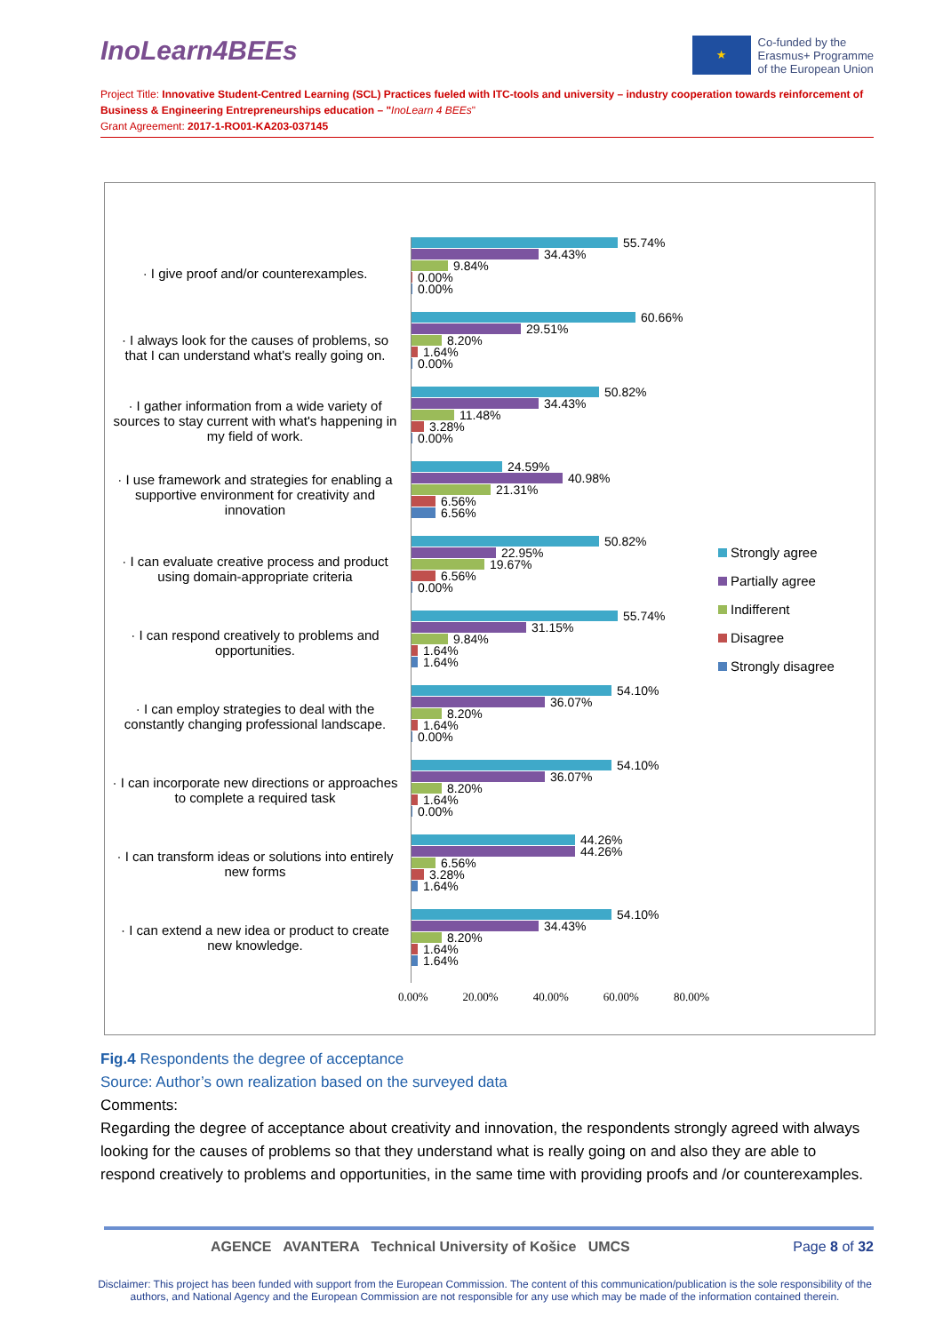InoLearn4BEEs
★
Co-funded by the
Erasmus+ Programme
of the European Union
Project Title: Innovative Student-Centred Learning (SCL) Practices fueled with ITC-tools and university – industry cooperation towards reinforcement of Business & Engineering Entrepreneurships education – "InoLearn 4 BEEs"
Grant Agreement: 2017-1-RO01-KA203-037145
· I give proof and/or counterexamples.
· I always look for the causes of problems, so that I can understand what's really going on.
· I gather information from a wide variety of sources to stay current with what's happening in my field of work.
· I use framework and strategies for enabling a supportive environment for creativity and innovation
· I can evaluate creative process and product using domain-appropriate criteria
· I can respond creatively to problems and opportunities.
· I can employ strategies to deal with the constantly changing professional landscape.
· I can incorporate new directions or approaches to complete a required task
· I can transform ideas or solutions into entirely new forms
· I can extend a new idea or product to create new knowledge.
55.74%
34.43%
9.84%
0.00%
0.00%
60.66%
29.51%
8.20%
1.64%
0.00%
50.82%
34.43%
11.48%
3.28%
0.00%
24.59%
40.98%
21.31%
6.56%
6.56%
50.82%
22.95%
19.67%
6.56%
0.00%
55.74%
31.15%
9.84%
1.64%
1.64%
54.10%
36.07%
8.20%
1.64%
0.00%
54.10%
36.07%
8.20%
1.64%
0.00%
44.26%
44.26%
6.56%
3.28%
1.64%
54.10%
34.43%
8.20%
1.64%
1.64%
0.00% 20.00% 40.00% 60.00% 80.00%
Strongly agree
Partially agree
Indifferent
Disagree
Strongly disagree
Fig.4 Respondents the degree of acceptance
Source: Author’s own realization based on the surveyed data
Comments:
Regarding the degree of acceptance about creativity and innovation, the respondents strongly agreed with always looking for the causes of problems so that they understand what is really going on and also they are able to respond creatively to problems and opportunities, in the same time with providing proofs and /or counterexamples.
AGENCE AVANTERA Technical University of Košice UMCS Page 8 of 32
Disclaimer: This project has been funded with support from the European Commission. The content of this communication/publication is the sole responsibility of the authors, and National Agency and the European Commission are not responsible for any use which may be made of the information contained therein.